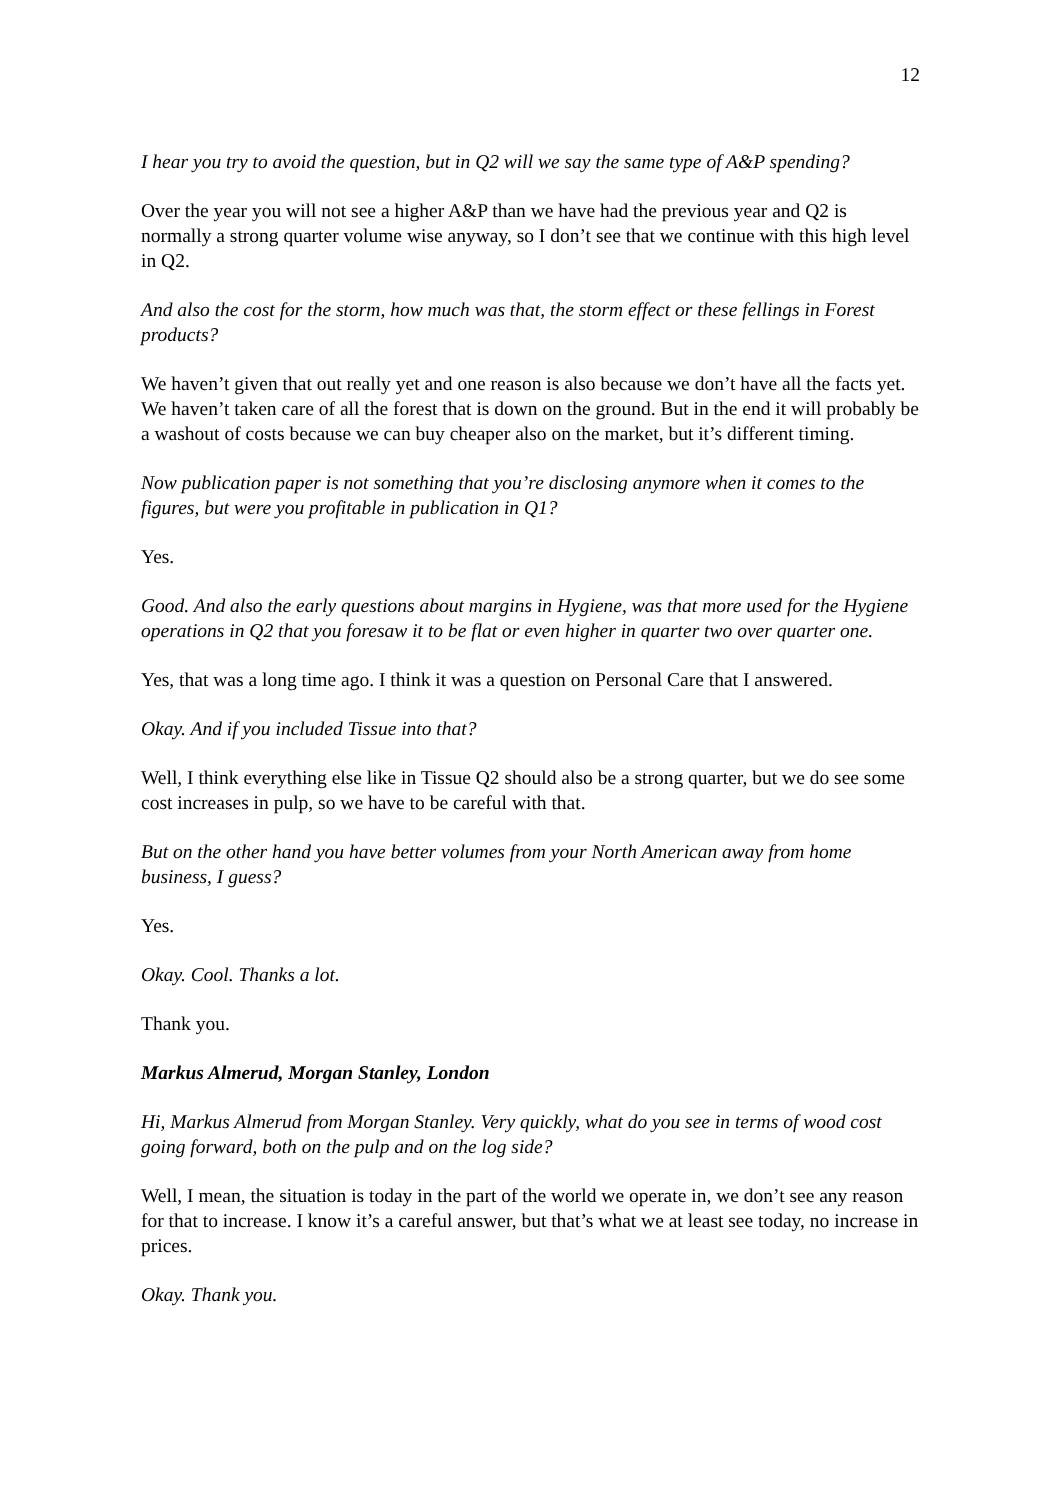12
I hear you try to avoid the question, but in Q2 will we say the same type of A&P spending?
Over the year you will not see a higher A&P than we have had the previous year and Q2 is normally a strong quarter volume wise anyway, so I don’t see that we continue with this high level in Q2.
And also the cost for the storm, how much was that, the storm effect or these fellings in Forest products?
We haven’t given that out really yet and one reason is also because we don’t have all the facts yet. We haven’t taken care of all the forest that is down on the ground. But in the end it will probably be a washout of costs because we can buy cheaper also on the market, but it’s different timing.
Now publication paper is not something that you’re disclosing anymore when it comes to the figures, but were you profitable in publication in Q1?
Yes.
Good. And also the early questions about margins in Hygiene, was that more used for the Hygiene operations in Q2 that you foresaw it to be flat or even higher in quarter two over quarter one.
Yes, that was a long time ago. I think it was a question on Personal Care that I answered.
Okay. And if you included Tissue into that?
Well, I think everything else like in Tissue Q2 should also be a strong quarter, but we do see some cost increases in pulp, so we have to be careful with that.
But on the other hand you have better volumes from your North American away from home business, I guess?
Yes.
Okay. Cool. Thanks a lot.
Thank you.
Markus Almerud, Morgan Stanley, London
Hi, Markus Almerud from Morgan Stanley. Very quickly, what do you see in terms of wood cost going forward, both on the pulp and on the log side?
Well, I mean, the situation is today in the part of the world we operate in, we don’t see any reason for that to increase. I know it’s a careful answer, but that’s what we at least see today, no increase in prices.
Okay. Thank you.